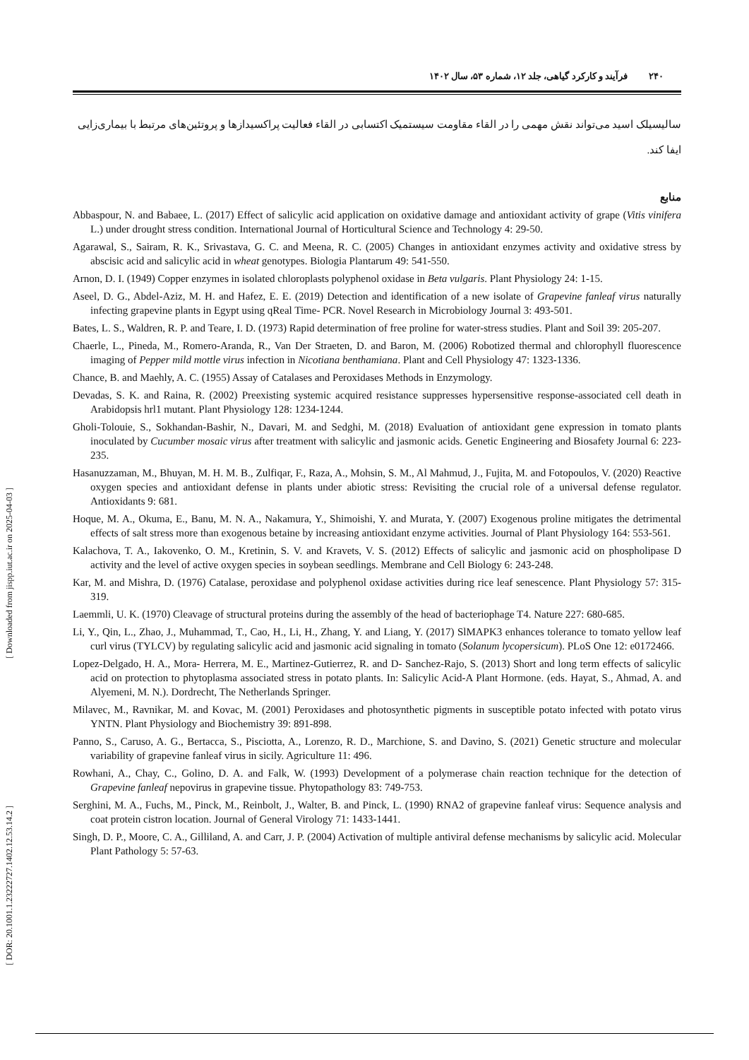[ Downloaded from jispp.iut.ac.ir on 2025-04-03 ]
[ DOR: 20.1001.1.23222727.1402.12.53.14.2 ]
۲۴۰ فرآیند و کارکرد گیاهی، جلد ۱۲، شماره ۵۳، سال ۱۴۰۲
سالیسیلک اسید می‌تواند نقش مهمی را در القاء مقاومت سیستمیک اکتسابی در القاء فعالیت پراکسیدازها و پروتئین‌های مرتبط با بیماری‌زایی ایفا کند.
منابع
Abbaspour, N. and Babaee, L. (2017) Effect of salicylic acid application on oxidative damage and antioxidant activity of grape (Vitis vinifera L.) under drought stress condition. International Journal of Horticultural Science and Technology 4: 29-50.
Agarawal, S., Sairam, R. K., Srivastava, G. C. and Meena, R. C. (2005) Changes in antioxidant enzymes activity and oxidative stress by abscisic acid and salicylic acid in wheat genotypes. Biologia Plantarum 49: 541-550.
Arnon, D. I. (1949) Copper enzymes in isolated chloroplasts polyphenol oxidase in Beta vulgaris. Plant Physiology 24: 1-15.
Aseel, D. G., Abdel-Aziz, M. H. and Hafez, E. E. (2019) Detection and identification of a new isolate of Grapevine fanleaf virus naturally infecting grapevine plants in Egypt using qReal Time- PCR. Novel Research in Microbiology Journal 3: 493-501.
Bates, L. S., Waldren, R. P. and Teare, I. D. (1973) Rapid determination of free proline for water-stress studies. Plant and Soil 39: 205-207.
Chaerle, L., Pineda, M., Romero-Aranda, R., Van Der Straeten, D. and Baron, M. (2006) Robotized thermal and chlorophyll fluorescence imaging of Pepper mild mottle virus infection in Nicotiana benthamiana. Plant and Cell Physiology 47: 1323-1336.
Chance, B. and Maehly, A. C. (1955) Assay of Catalases and Peroxidases Methods in Enzymology.
Devadas, S. K. and Raina, R. (2002) Preexisting systemic acquired resistance suppresses hypersensitive response-associated cell death in Arabidopsis hrl1 mutant. Plant Physiology 128: 1234-1244.
Gholi-Tolouie, S., Sokhandan-Bashir, N., Davari, M. and Sedghi, M. (2018) Evaluation of antioxidant gene expression in tomato plants inoculated by Cucumber mosaic virus after treatment with salicylic and jasmonic acids. Genetic Engineering and Biosafety Journal 6: 223-235.
Hasanuzzaman, M., Bhuyan, M. H. M. B., Zulfiqar, F., Raza, A., Mohsin, S. M., Al Mahmud, J., Fujita, M. and Fotopoulos, V. (2020) Reactive oxygen species and antioxidant defense in plants under abiotic stress: Revisiting the crucial role of a universal defense regulator. Antioxidants 9: 681.
Hoque, M. A., Okuma, E., Banu, M. N. A., Nakamura, Y., Shimoishi, Y. and Murata, Y. (2007) Exogenous proline mitigates the detrimental effects of salt stress more than exogenous betaine by increasing antioxidant enzyme activities. Journal of Plant Physiology 164: 553-561.
Kalachova, T. A., Iakovenko, O. M., Kretinin, S. V. and Kravets, V. S. (2012) Effects of salicylic and jasmonic acid on phospholipase D activity and the level of active oxygen species in soybean seedlings. Membrane and Cell Biology 6: 243-248.
Kar, M. and Mishra, D. (1976) Catalase, peroxidase and polyphenol oxidase activities during rice leaf senescence. Plant Physiology 57: 315-319.
Laemmli, U. K. (1970) Cleavage of structural proteins during the assembly of the head of bacteriophage T4. Nature 227: 680-685.
Li, Y., Qin, L., Zhao, J., Muhammad, T., Cao, H., Li, H., Zhang, Y. and Liang, Y. (2017) SlMAPK3 enhances tolerance to tomato yellow leaf curl virus (TYLCV) by regulating salicylic acid and jasmonic acid signaling in tomato (Solanum lycopersicum). PLoS One 12: e0172466.
Lopez-Delgado, H. A., Mora- Herrera, M. E., Martinez-Gutierrez, R. and D- Sanchez-Rajo, S. (2013) Short and long term effects of salicylic acid on protection to phytoplasma associated stress in potato plants. In: Salicylic Acid-A Plant Hormone. (eds. Hayat, S., Ahmad, A. and Alyemeni, M. N.). Dordrecht, The Netherlands Springer.
Milavec, M., Ravnikar, M. and Kovac, M. (2001) Peroxidases and photosynthetic pigments in susceptible potato infected with potato virus YNTN. Plant Physiology and Biochemistry 39: 891-898.
Panno, S., Caruso, A. G., Bertacca, S., Pisciotta, A., Lorenzo, R. D., Marchione, S. and Davino, S. (2021) Genetic structure and molecular variability of grapevine fanleaf virus in sicily. Agriculture 11: 496.
Rowhani, A., Chay, C., Golino, D. A. and Falk, W. (1993) Development of a polymerase chain reaction technique for the detection of Grapevine fanleaf nepovirus in grapevine tissue. Phytopathology 83: 749-753.
Serghini, M. A., Fuchs, M., Pinck, M., Reinbolt, J., Walter, B. and Pinck, L. (1990) RNA2 of grapevine fanleaf virus: Sequence analysis and coat protein cistron location. Journal of General Virology 71: 1433-1441.
Singh, D. P., Moore, C. A., Gilliland, A. and Carr, J. P. (2004) Activation of multiple antiviral defense mechanisms by salicylic acid. Molecular Plant Pathology 5: 57-63.